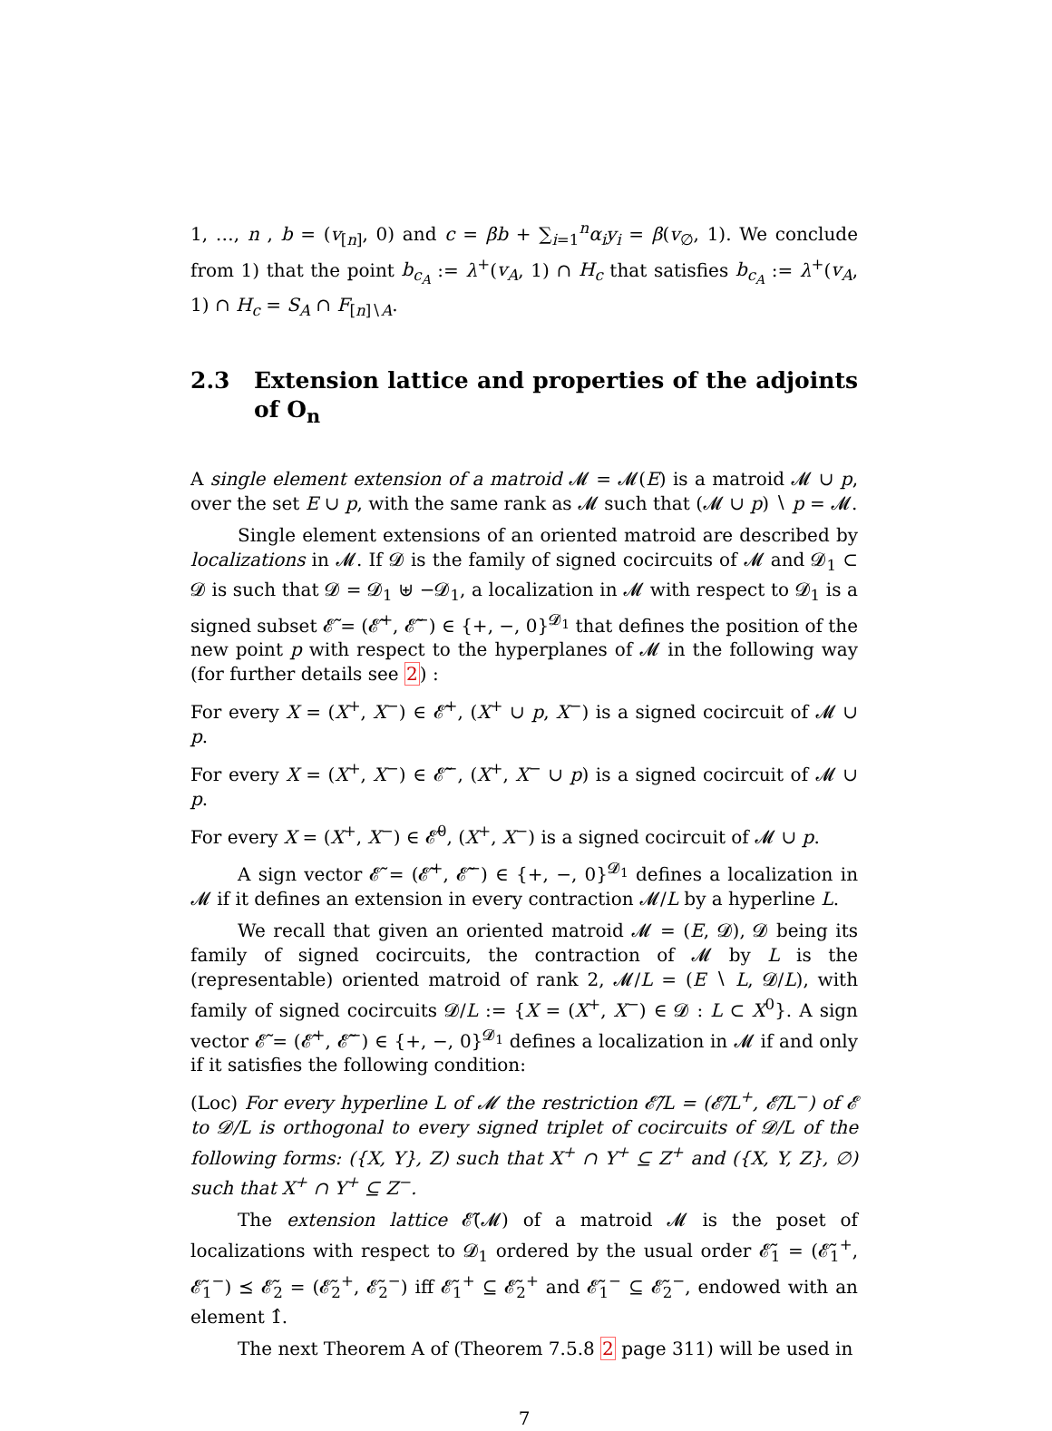1, …, n , b = (v<sub>[n]</sub>, 0) and c = βb + ∑<sub>i=1</sub><sup>n</sup>α<sub>i</sub>y<sub>i</sub> = β(v<sub>∅</sub>, 1). We conclude from 1) that the point b<sub>c<sub>A</sub></sub> := λ<sup>+</sup>(v<sub>A</sub>, 1) ∩ H<sub>c</sub> that satisfies b<sub>c<sub>A</sub></sub> := λ<sup>+</sup>(v<sub>A</sub>, 1) ∩ H<sub>c</sub> = S<sub>A</sub> ∩ F<sub>[n]∖A</sub>.
2.3 Extension lattice and properties of the adjoints of O<sub>n</sub>
A single element extension of a matroid 𝓜 = 𝓜(E) is a matroid 𝓜 ∪ p, over the set E ∪ p, with the same rank as 𝓜 such that (𝓜 ∪ p) ∖ p = 𝓜.
Single element extensions of an oriented matroid are described by localizations in 𝓜. If 𝓓 is the family of signed cocircuits of 𝓜 and 𝓓<sub>1</sub> ⊂ 𝓓 is such that 𝓓 = 𝓓<sub>1</sub> ⊎ −𝓓<sub>1</sub>, a localization in 𝓜 with respect to 𝓓<sub>1</sub> is a signed subset 𝓔̃ = (𝓔̃<sup>+</sup>, 𝓔̃<sup>−</sup>) ∈ {+, −, 0}<sup>𝓓<sub>1</sub></sup> that defines the position of the new point p with respect to the hyperplanes of 𝓜 in the following way (for further details see 2) :
For every X = (X<sup>+</sup>, X<sup>−</sup>) ∈ 𝓔̃<sup>+</sup>, (X<sup>+</sup> ∪ p, X<sup>−</sup>) is a signed cocircuit of 𝓜 ∪ p.
For every X = (X<sup>+</sup>, X<sup>−</sup>) ∈ 𝓔̃<sup>−</sup>, (X<sup>+</sup>, X<sup>−</sup> ∪ p) is a signed cocircuit of 𝓜 ∪ p.
For every X = (X<sup>+</sup>, X<sup>−</sup>) ∈ 𝓔̃<sup>0</sup>, (X<sup>+</sup>, X<sup>−</sup>) is a signed cocircuit of 𝓜 ∪ p.
A sign vector 𝓔̃ = (𝓔̃<sup>+</sup>, 𝓔̃<sup>−</sup>) ∈ {+, −, 0}<sup>𝓓<sub>1</sub></sup> defines a localization in 𝓜 if it defines an extension in every contraction 𝓜/L by a hyperline L.
We recall that given an oriented matroid 𝓜 = (E, 𝓓), 𝓓 being its family of signed cocircuits, the contraction of 𝓜 by L is the (representable) oriented matroid of rank 2, 𝓜/L = (E ∖ L, 𝓓/L), with family of signed cocircuits 𝓓/L := {X = (X<sup>+</sup>, X<sup>−</sup>) ∈ 𝓓 : L ⊂ X<sup>0</sup>}. A sign vector 𝓔̃ = (𝓔̃<sup>+</sup>, 𝓔̃<sup>−</sup>) ∈ {+, −, 0}<sup>𝓓<sub>1</sub></sup> defines a localization in 𝓜 if and only if it satisfies the following condition:
(Loc) For every hyperline L of 𝓜 the restriction 𝓔̃/L = (𝓔̃/L<sup>+</sup>, 𝓔̃/L<sup>−</sup>) of 𝓔 to 𝓓/L is orthogonal to every signed triplet of cocircuits of 𝓓/L of the following forms: ({X, Y}, Z) such that X<sup>+</sup> ∩ Y<sup>+</sup> ⊆ Z<sup>+</sup> and ({X, Y, Z}, ∅) such that X<sup>+</sup> ∩ Y<sup>+</sup> ⊆ Z<sup>−</sup>.
The extension lattice 𝓔̃(𝓜) of a matroid 𝓜 is the poset of localizations with respect to 𝓓<sub>1</sub> ordered by the usual order 𝓔̃<sub>1</sub> = (𝓔̃<sub>1</sub><sup>+</sup>, 𝓔̃<sub>1</sub><sup>−</sup>) ⪯ 𝓔̃<sub>2</sub> = (𝓔̃<sub>2</sub><sup>+</sup>, 𝓔̃<sub>2</sub><sup>−</sup>) iff 𝓔̃<sub>1</sub><sup>+</sup> ⊆ 𝓔̃<sub>2</sub><sup>+</sup> and 𝓔̃<sub>1</sub><sup>−</sup> ⊆ 𝓔̃<sub>2</sub><sup>−</sup>, endowed with an element 1̂.
The next Theorem A of (Theorem 7.5.8 2 page 311) will be used in
7